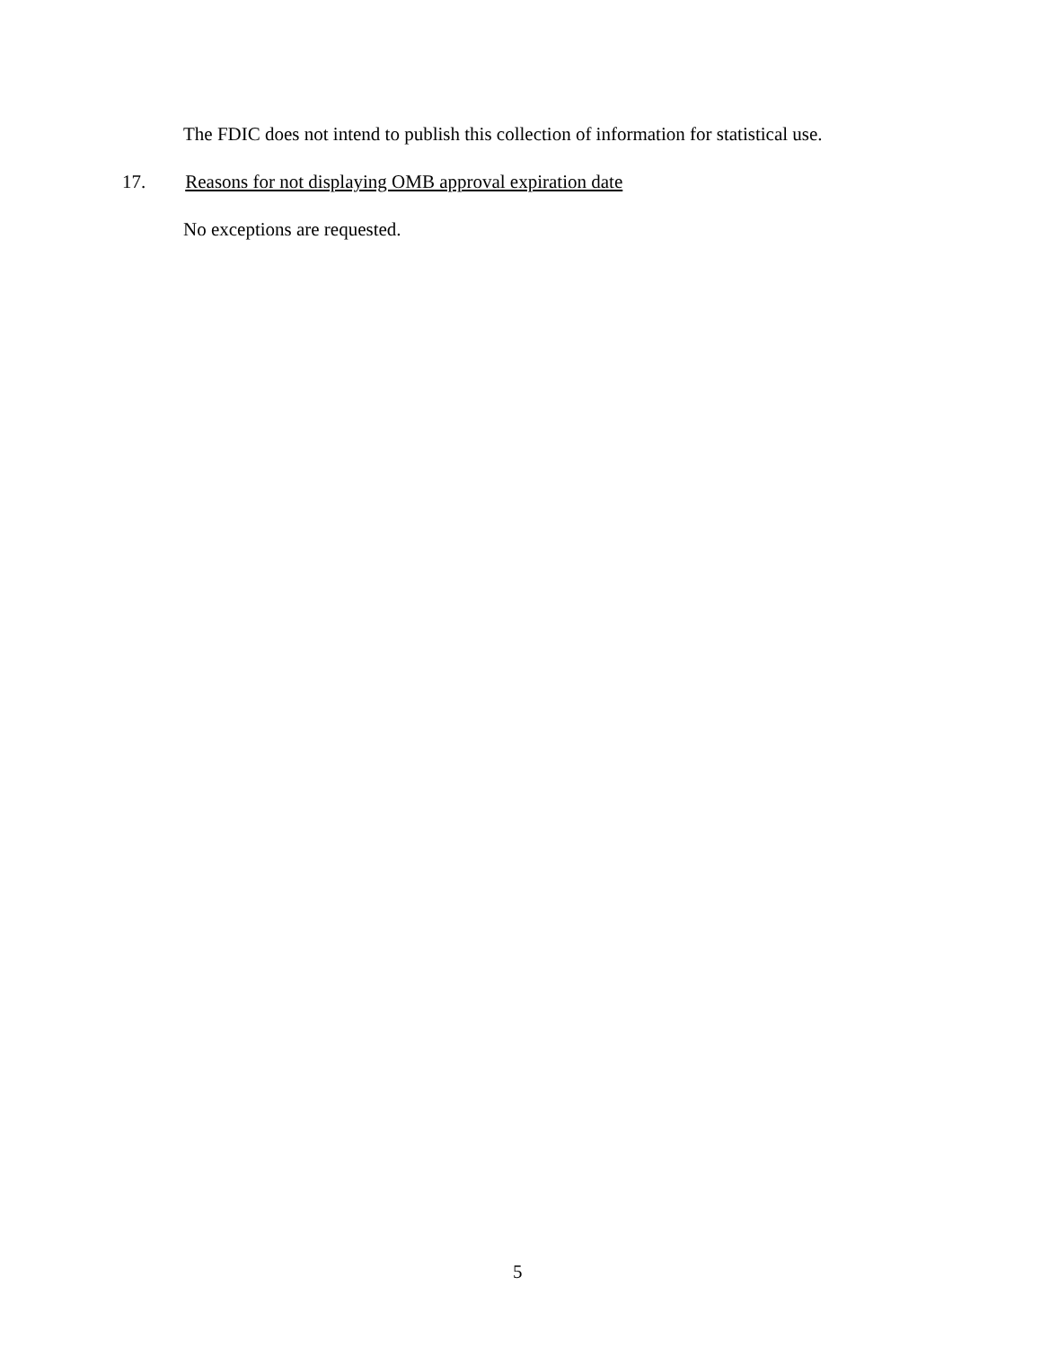The FDIC does not intend to publish this collection of information for statistical use.
17. Reasons for not displaying OMB approval expiration date
No exceptions are requested.
5